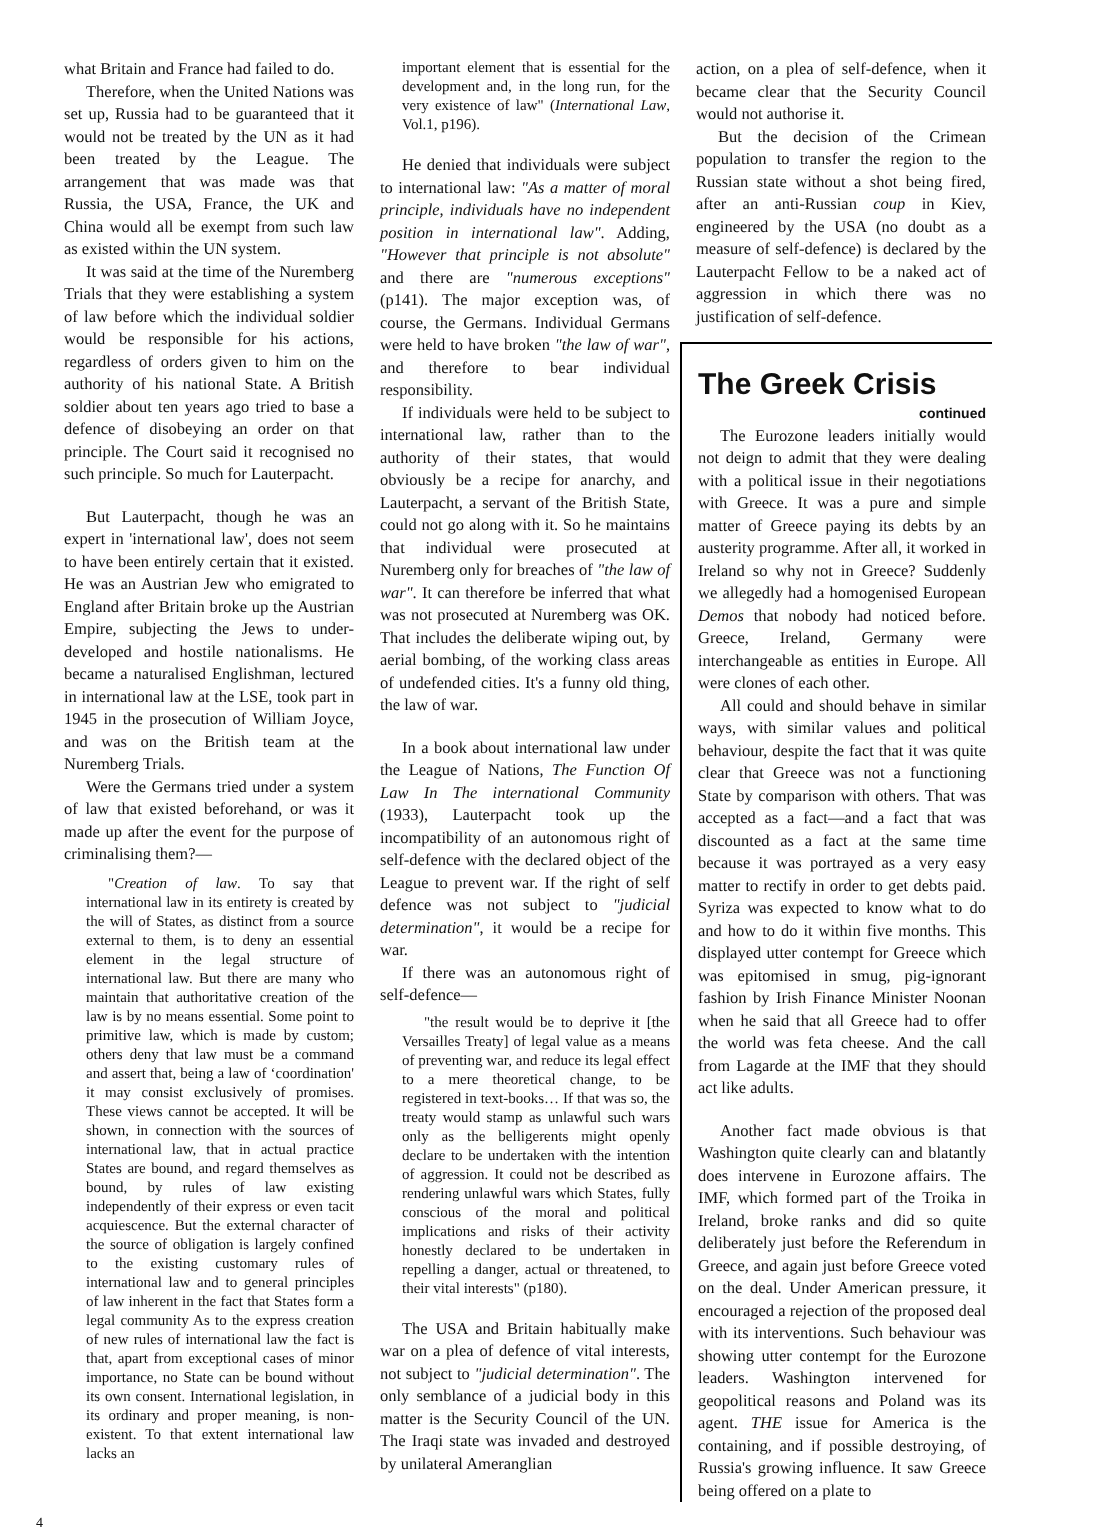what Britain and France had failed to do.
Therefore, when the United Nations was set up, Russia had to be guaranteed that it would not be treated by the UN as it had been treated by the League. The arrangement that was made was that Russia, the USA, France, the UK and China would all be exempt from such law as existed within the UN system.
It was said at the time of the Nuremberg Trials that they were establishing a system of law before which the individual soldier would be responsible for his actions, regardless of orders given to him on the authority of his national State. A British soldier about ten years ago tried to base a defence of disobeying an order on that principle. The Court said it recognised no such principle. So much for Lauterpacht.
But Lauterpacht, though he was an expert in 'international law', does not seem to have been entirely certain that it existed. He was an Austrian Jew who emigrated to England after Britain broke up the Austrian Empire, subjecting the Jews to under-developed and hostile nationalisms. He became a naturalised Englishman, lectured in international law at the LSE, took part in 1945 in the prosecution of William Joyce, and was on the British team at the Nuremberg Trials.
Were the Germans tried under a system of law that existed beforehand, or was it made up after the event for the purpose of criminalising them?—
"Creation of law. To say that international law in its entirety is created by the will of States, as distinct from a source external to them, is to deny an essential element in the legal structure of international law. But there are many who maintain that authoritative creation of the law is by no means essential. Some point to primitive law, which is made by custom; others deny that law must be a command and assert that, being a law of ‘coordination' it may consist exclusively of promises. These views cannot be accepted. It will be shown, in connection with the sources of international law, that in actual practice States are bound, and regard themselves as bound, by rules of law existing independently of their express or even tacit acquiescence. But the external character of the source of obligation is largely confined to the existing customary rules of international law and to general principles of law inherent in the fact that States form a legal community As to the express creation of new rules of international law the fact is that, apart from exceptional cases of minor importance, no State can be bound without its own consent. International legislation, in its ordinary and proper meaning, is non-existent. To that extent international law lacks an
important element that is essential for the development and, in the long run, for the very existence of law" (International Law, Vol.1, p196).
He denied that individuals were subject to international law: "As a matter of moral principle, individuals have no independent position in international law". Adding, "However that principle is not absolute" and there are "numerous exceptions" (p141). The major exception was, of course, the Germans. Individual Germans were held to have broken "the law of war", and therefore to bear individual responsibility.
If individuals were held to be subject to international law, rather than to the authority of their states, that would obviously be a recipe for anarchy, and Lauterpacht, a servant of the British State, could not go along with it. So he maintains that individual were prosecuted at Nuremberg only for breaches of "the law of war". It can therefore be inferred that what was not prosecuted at Nuremberg was OK. That includes the deliberate wiping out, by aerial bombing, of the working class areas of undefended cities. It's a funny old thing, the law of war.
In a book about international law under the League of Nations, The Function Of Law In The international Community (1933), Lauterpacht took up the incompatibility of an autonomous right of self-defence with the declared object of the League to prevent war. If the right of self defence was not subject to "judicial determination", it would be a recipe for war.
If there was an autonomous right of self-defence—
"the result would be to deprive it [the Versailles Treaty] of legal value as a means of preventing war, and reduce its legal effect to a mere theoretical change, to be registered in text-books… If that was so, the treaty would stamp as unlawful such wars only as the belligerents might openly declare to be undertaken with the intention of aggression. It could not be described as rendering unlawful wars which States, fully conscious of the moral and political implications and risks of their activity honestly declared to be undertaken in repelling a danger, actual or threatened, to their vital interests" (p180).
The USA and Britain habitually make war on a plea of defence of vital interests, not subject to "judicial determination". The only semblance of a judicial body in this matter is the Security Council of the UN. The Iraqi state was invaded and destroyed by unilateral Ameranglian
action, on a plea of self-defence, when it became clear that the Security Council would not authorise it.
But the decision of the Crimean population to transfer the region to the Russian state without a shot being fired, after an anti-Russian coup in Kiev, engineered by the USA (no doubt as a measure of self-defence) is declared by the Lauterpacht Fellow to be a naked act of aggression in which there was no justification of self-defence.
The Greek Crisis
continued
The Eurozone leaders initially would not deign to admit that they were dealing with a political issue in their negotiations with Greece. It was a pure and simple matter of Greece paying its debts by an austerity programme. After all, it worked in Ireland so why not in Greece? Suddenly we allegedly had a homogenised European Demos that nobody had noticed before. Greece, Ireland, Germany were interchangeable as entities in Europe. All were clones of each other.
All could and should behave in similar ways, with similar values and political behaviour, despite the fact that it was quite clear that Greece was not a functioning State by comparison with others. That was accepted as a fact—and a fact that was discounted as a fact at the same time because it was portrayed as a very easy matter to rectify in order to get debts paid. Syriza was expected to know what to do and how to do it within five months. This displayed utter contempt for Greece which was epitomised in smug, pig-ignorant fashion by Irish Finance Minister Noonan when he said that all Greece had to offer the world was feta cheese. And the call from Lagarde at the IMF that they should act like adults.
Another fact made obvious is that Washington quite clearly can and blatantly does intervene in Eurozone affairs. The IMF, which formed part of the Troika in Ireland, broke ranks and did so quite deliberately just before the Referendum in Greece, and again just before Greece voted on the deal. Under American pressure, it encouraged a rejection of the proposed deal with its interventions. Such behaviour was showing utter contempt for the Eurozone leaders. Washington intervened for geopolitical reasons and Poland was its agent. THE issue for America is the containing, and if possible destroying, of Russia's growing influence. It saw Greece being offered on a plate to
4